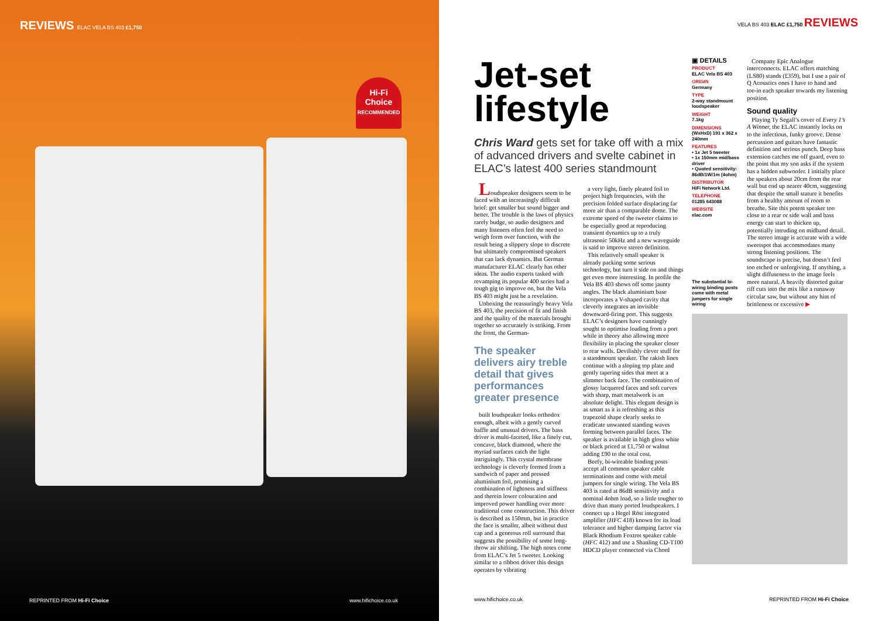REVIEWS ELAC VELA BS 403 £1,750
Hi-Fi
Choice
RECOMMENDED
REPRINTED FROM Hi-Fi Choice www.hifichoice.co.uk
VELA BS 403 ELAC £1,750 REVIEWS
Jet-set lifestyle
Chris Ward gets set for take off with a mix of advanced drivers and svelte cabinet in ELAC’s latest 400 series standmount
Loudspeaker designers seem to be faced with an increasingly difficult brief: get smaller but sound bigger and better. The trouble is the laws of physics rarely budge, so audio designers and many listeners often feel the need to weigh form over function, with the result being a slippery slope to discrete but ultimately compromised speakers that can lack dynamics. But German manufacturer ELAC clearly has other ideas. The audio experts tasked with revamping its popular 400 series had a tough gig to improve on, but the Vela BS 403 might just be a revelation.
Unboxing the reassuringly heavy Vela BS 403, the precision of fit and finish and the quality of the materials brought together so accurately is striking. From the front, the German-
The speaker delivers airy treble detail that gives performances greater presence
built loudspeaker looks orthodox enough, albeit with a gently curved baffle and unusual drivers. The bass driver is multi-faceted, like a finely cut, concave, black diamond, where the myriad surfaces catch the light intriguingly. This crystal membrane technology is cleverly formed from a sandwich of paper and pressed aluminium foil, promising a combination of lightness and stiffness and therein lower colouration and improved power handling over more traditional cone construction. This driver is described as 150mm, but in practice the face is smaller, albeit without dust cap and a generous roll surround that suggests the possibility of some long-throw air shifting. The high notes come from ELAC’s Jet 5 tweeter. Looking similar to a ribbon driver this design operates by vibrating
a very light, finely pleated foil to project high frequencies, with the precision folded surface displacing far more air than a comparable dome. The extreme speed of the tweeter claims to be especially good at reproducing transient dynamics up to a truly ultrasonic 50kHz and a new waveguide is said to improve stereo definition.
This relatively small speaker is already packing some serious technology, but turn it side on and things get even more interesting. In profile the Vela BS 403 shows off some jaunty angles. The black aluminium base incorporates a V-shaped cavity that cleverly integrates an invisible downward-firing port. This suggests ELAC’s designers have cunningly sought to optimise loading from a port while in theory also allowing more flexibility in placing the speaker closer to rear walls. Devilishly clever stuff for a standmount speaker. The rakish lines continue with a sloping top plate and gently tapering sides that meet at a slimmer back face. The combination of glossy lacquered faces and soft curves with sharp, matt metalwork is an absolute delight. This elegant design is as smart as it is refreshing as this trapezoid shape clearly seeks to eradicate unwanted standing waves forming between parallel faces. The speaker is available in high gloss white or black priced at £1,750 or walnut adding £90 to the total cost.
Beefy, bi-wireable binding posts accept all common speaker cable terminations and come with metal jumpers for single wiring. The Vela BS 403 is rated at 86dB sensitivity and a nominal 4ohm load, so a little tougher to drive than many ported loudspeakers. I connect up a Hegel Röst integrated amplifier (HFC 418) known for its load tolerance and higher damping factor via Black Rhodium Foxtrot speaker cable (HFC 412) and use a Shanling CD-T100 HDCD player connected via Chord
▣ DETAILS
PRODUCT
ELAC Vela BS 403
ORIGIN
Germany
TYPE
2-way standmount loudspeaker
WEIGHT
7.1kg
DIMENSIONS
(WxHxD) 191 x 362 x 240mm
FEATURES
• 1x Jet 5 tweeter
• 1x 150mm mid/bass driver
• Quoted sensitivity: 86dB/1W/1m (4ohm)
DISTRIBUTOR
HiFi Network Ltd.
TELEPHONE
01285 643088
WEBSITE
elac.com
The substantial bi-wiring binding posts come with metal jumpers for single wiring
Company Epic Analogue interconnects. ELAC offers matching (LS80) stands (£359), but I use a pair of Q Acoustics ones I have to hand and toe-in each speaker towards my listening position.
Sound quality
Playing Ty Segall’s cover of Every 1’s A Winner, the ELAC instantly locks on to the infectious, funky groove. Dense percussion and guitars have fantastic definition and serious punch. Deep bass extension catches me off guard, even to the point that my son asks if the system has a hidden subwoofer. I initially place the speakers about 20cm from the rear wall but end up nearer 40cm, suggesting that despite the small stature it benefits from a healthy amount of room to breathe. Site this potent speaker too close to a rear or side wall and bass energy can start to thicken up, potentially intruding on midband detail. The stereo image is accurate with a wide sweetspot that accommodates many strong listening positions. The soundscape is precise, but doesn’t feel too etched or unforgiving. If anything, a slight diffuseness to the image feels more natural. A heavily distorted guitar riff cuts into the mix like a runaway circular saw, but without any hint of brittleness or excessive ▶
www.hifichoice.co.uk REPRINTED FROM Hi-Fi Choice